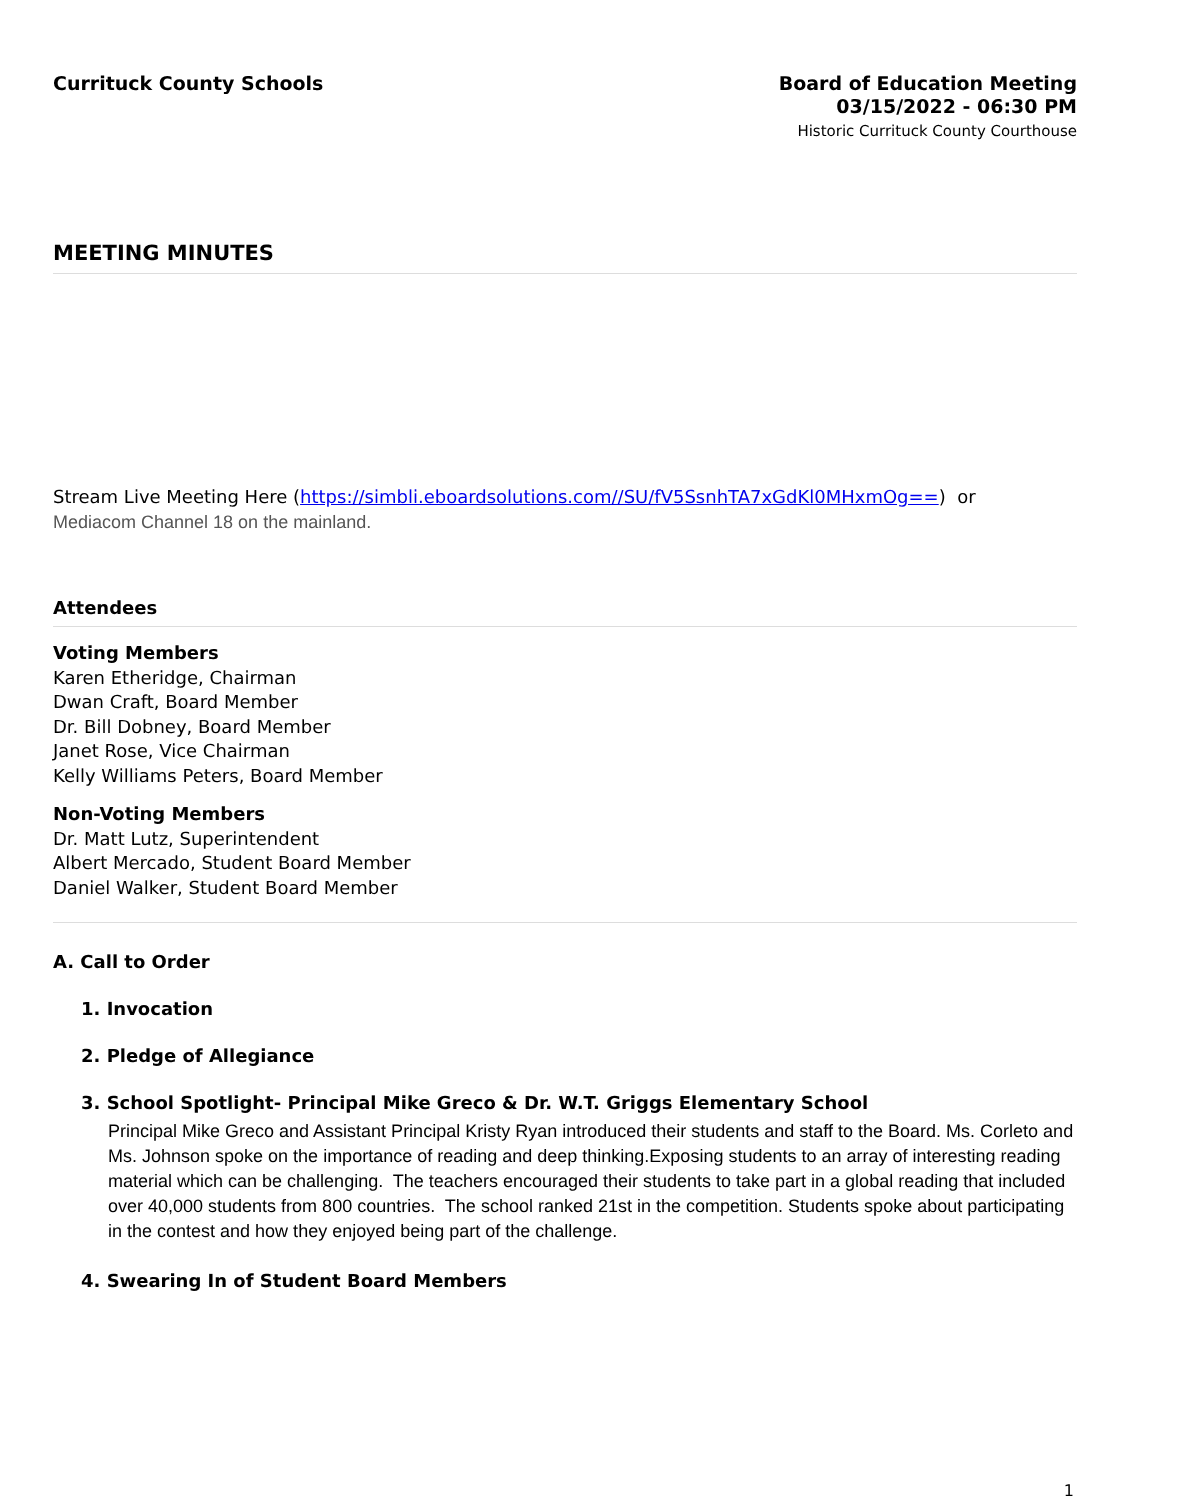Currituck County Schools
Board of Education Meeting
03/15/2022 - 06:30 PM
Historic Currituck County Courthouse
MEETING MINUTES
Stream Live Meeting Here (https://simbli.eboardsolutions.com//SU/fV5SsnhTA7xGdKl0MHxmOg==) or
Mediacom Channel 18 on the mainland.
Attendees
Voting Members
Karen Etheridge, Chairman
Dwan Craft, Board Member
Dr. Bill Dobney, Board Member
Janet Rose, Vice Chairman
Kelly Williams Peters, Board Member
Non-Voting Members
Dr. Matt Lutz, Superintendent
Albert Mercado, Student Board Member
Daniel Walker, Student Board Member
A. Call to Order
1. Invocation
2. Pledge of Allegiance
3. School Spotlight- Principal Mike Greco & Dr. W.T. Griggs Elementary School
Principal Mike Greco and Assistant Principal Kristy Ryan introduced their students and staff to the Board. Ms. Corleto and Ms. Johnson spoke on the importance of reading and deep thinking.Exposing students to an array of interesting reading material which can be challenging. The teachers encouraged their students to take part in a global reading that included over 40,000 students from 800 countries. The school ranked 21st in the competition. Students spoke about participating in the contest and how they enjoyed being part of the challenge.
4. Swearing In of Student Board Members
1